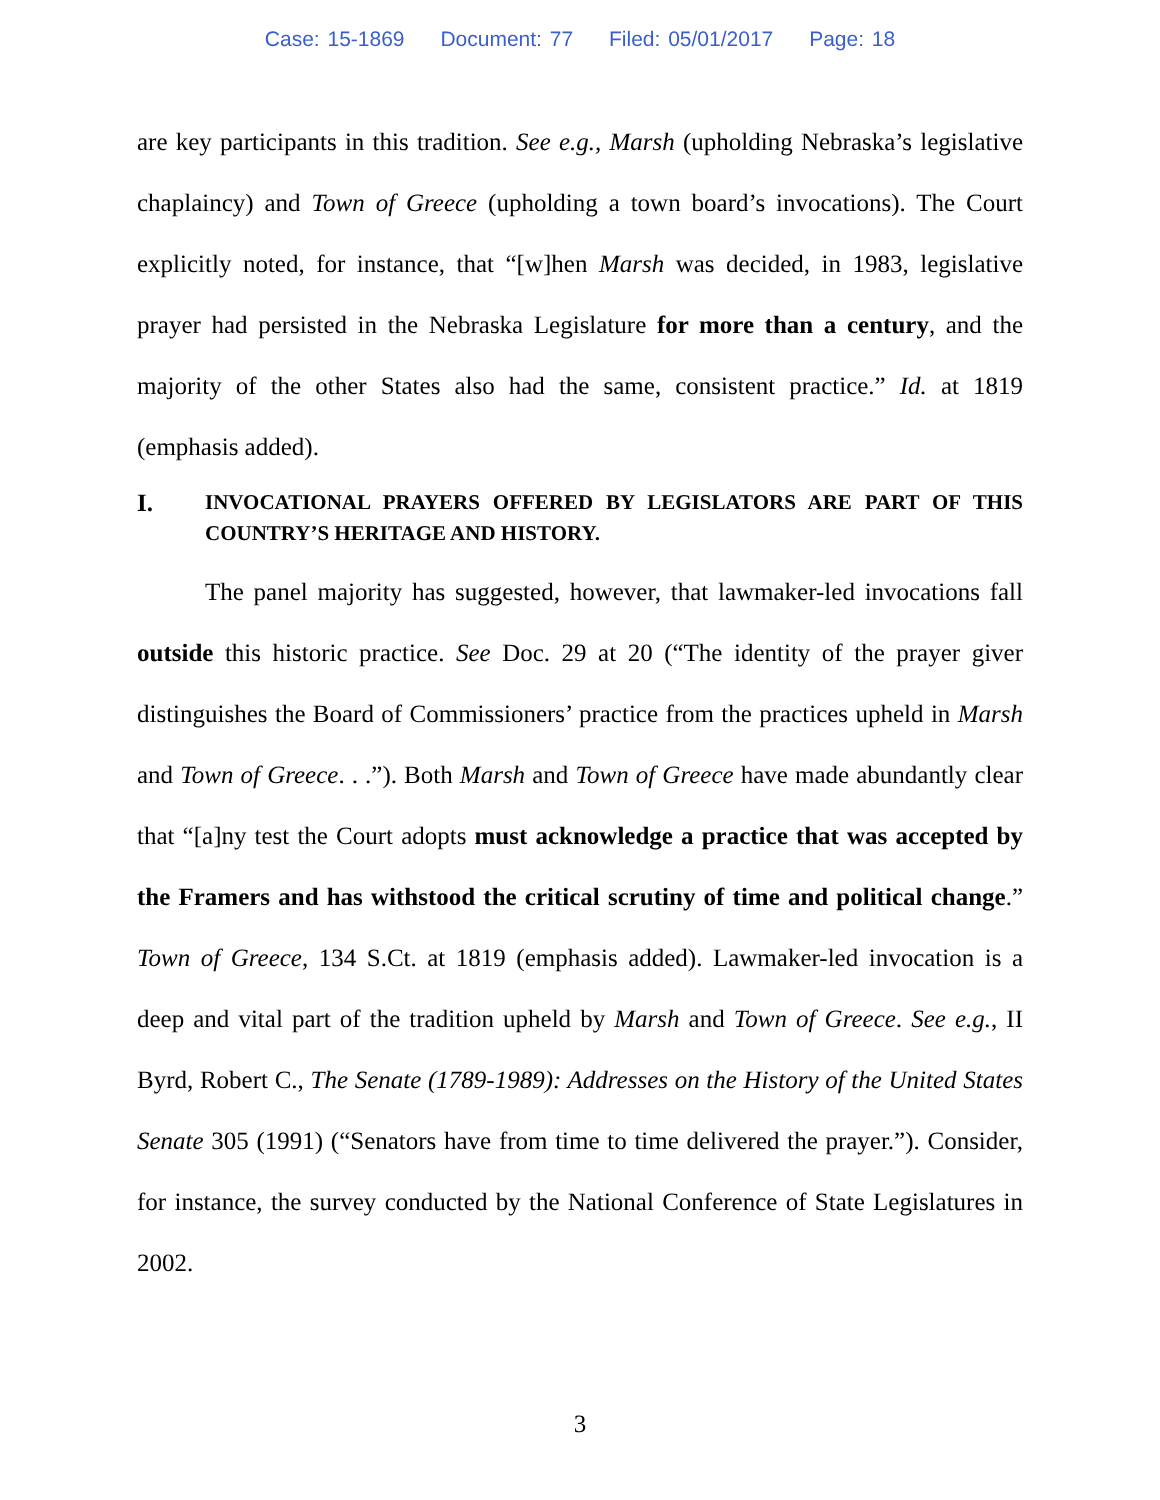Case: 15-1869 Document: 77 Filed: 05/01/2017 Page: 18
are key participants in this tradition. See e.g., Marsh (upholding Nebraska’s legislative chaplaincy) and Town of Greece (upholding a town board’s invocations). The Court explicitly noted, for instance, that “[w]hen Marsh was decided, in 1983, legislative prayer had persisted in the Nebraska Legislature for more than a century, and the majority of the other States also had the same, consistent practice.” Id. at 1819 (emphasis added).
I. INVOCATIONAL PRAYERS OFFERED BY LEGISLATORS ARE PART OF THIS COUNTRY’S HERITAGE AND HISTORY.
The panel majority has suggested, however, that lawmaker-led invocations fall outside this historic practice. See Doc. 29 at 20 (“The identity of the prayer giver distinguishes the Board of Commissioners’ practice from the practices upheld in Marsh and Town of Greece. . .”). Both Marsh and Town of Greece have made abundantly clear that “[a]ny test the Court adopts must acknowledge a practice that was accepted by the Framers and has withstood the critical scrutiny of time and political change.” Town of Greece, 134 S.Ct. at 1819 (emphasis added). Lawmaker-led invocation is a deep and vital part of the tradition upheld by Marsh and Town of Greece. See e.g., II Byrd, Robert C., The Senate (1789-1989): Addresses on the History of the United States Senate 305 (1991) (“Senators have from time to time delivered the prayer.”). Consider, for instance, the survey conducted by the National Conference of State Legislatures in 2002.
3